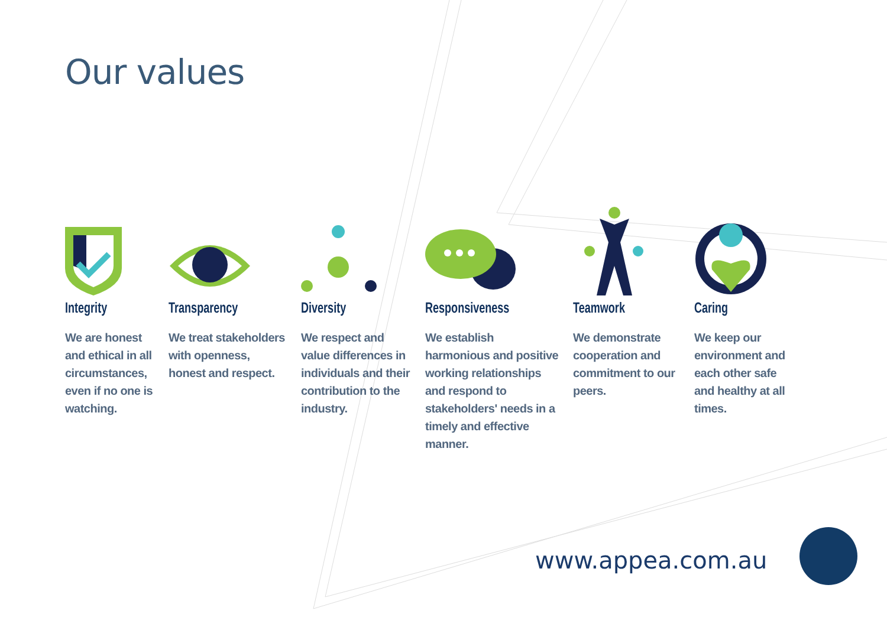Our values
Integrity
We are honest and ethical in all circumstances, even if no one is watching.
Transparency
We treat stakeholders with openness, honest and respect.
Diversity
We respect and value differences in individuals and their contribution to the industry.
Responsiveness
We establish harmonious and positive working relationships and respond to stakeholders' needs in a timely and effective manner.
Teamwork
We demonstrate cooperation and commitment to our peers.
Caring
We keep our environment and each other safe and healthy at all times.
www.appea.com.au